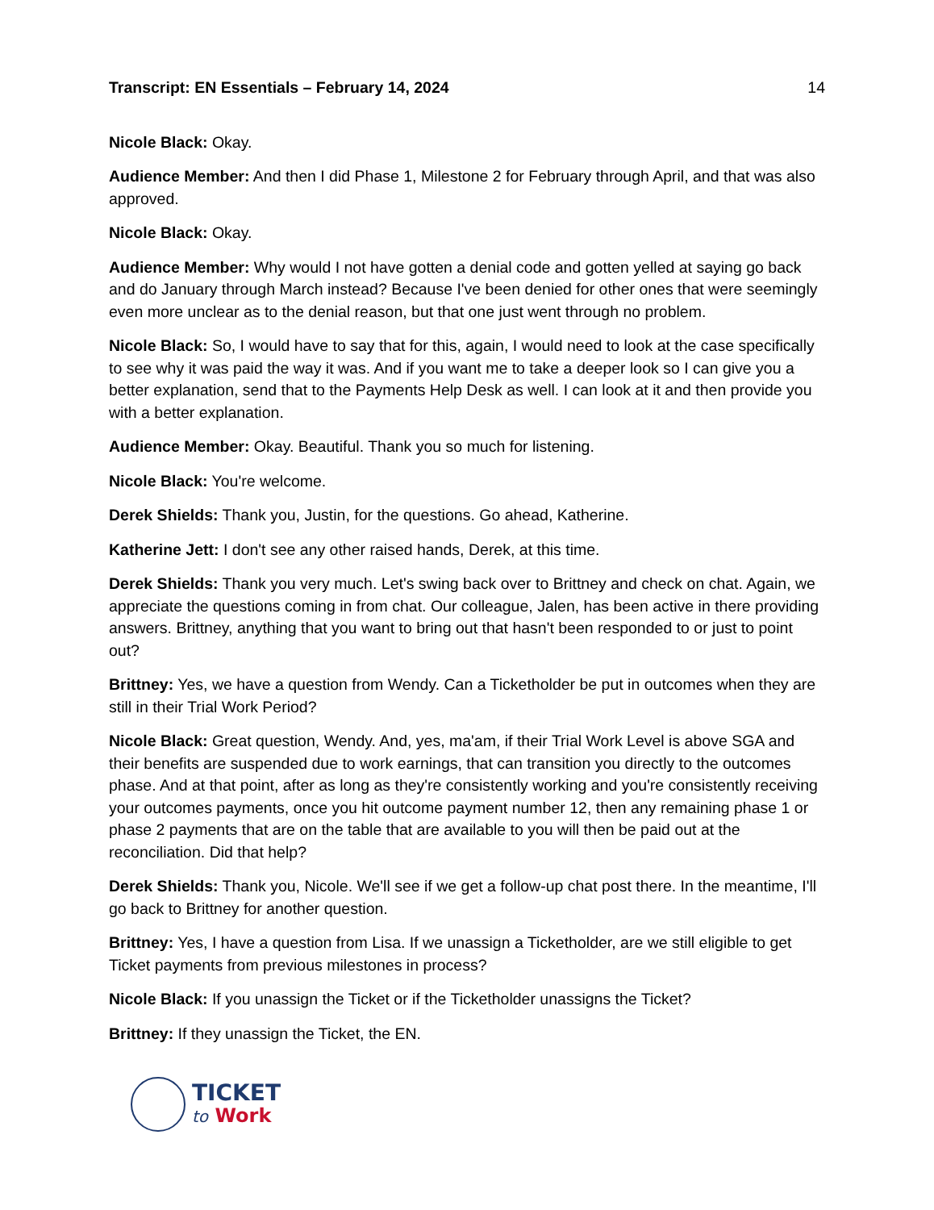Transcript: EN Essentials – February 14, 2024 14
Nicole Black: Okay.
Audience Member: And then I did Phase 1, Milestone 2 for February through April, and that was also approved.
Nicole Black: Okay.
Audience Member: Why would I not have gotten a denial code and gotten yelled at saying go back and do January through March instead? Because I've been denied for other ones that were seemingly even more unclear as to the denial reason, but that one just went through no problem.
Nicole Black: So, I would have to say that for this, again, I would need to look at the case specifically to see why it was paid the way it was. And if you want me to take a deeper look so I can give you a better explanation, send that to the Payments Help Desk as well. I can look at it and then provide you with a better explanation.
Audience Member: Okay. Beautiful. Thank you so much for listening.
Nicole Black: You're welcome.
Derek Shields: Thank you, Justin, for the questions. Go ahead, Katherine.
Katherine Jett: I don't see any other raised hands, Derek, at this time.
Derek Shields: Thank you very much. Let's swing back over to Brittney and check on chat. Again, we appreciate the questions coming in from chat. Our colleague, Jalen, has been active in there providing answers. Brittney, anything that you want to bring out that hasn't been responded to or just to point out?
Brittney: Yes, we have a question from Wendy. Can a Ticketholder be put in outcomes when they are still in their Trial Work Period?
Nicole Black: Great question, Wendy. And, yes, ma'am, if their Trial Work Level is above SGA and their benefits are suspended due to work earnings, that can transition you directly to the outcomes phase. And at that point, after as long as they're consistently working and you're consistently receiving your outcomes payments, once you hit outcome payment number 12, then any remaining phase 1 or phase 2 payments that are on the table that are available to you will then be paid out at the reconciliation. Did that help?
Derek Shields: Thank you, Nicole. We'll see if we get a follow-up chat post there. In the meantime, I'll go back to Brittney for another question.
Brittney: Yes, I have a question from Lisa. If we unassign a Ticketholder, are we still eligible to get Ticket payments from previous milestones in process?
Nicole Black: If you unassign the Ticket or if the Ticketholder unassigns the Ticket?
Brittney: If they unassign the Ticket, the EN.
TICKET
to Work